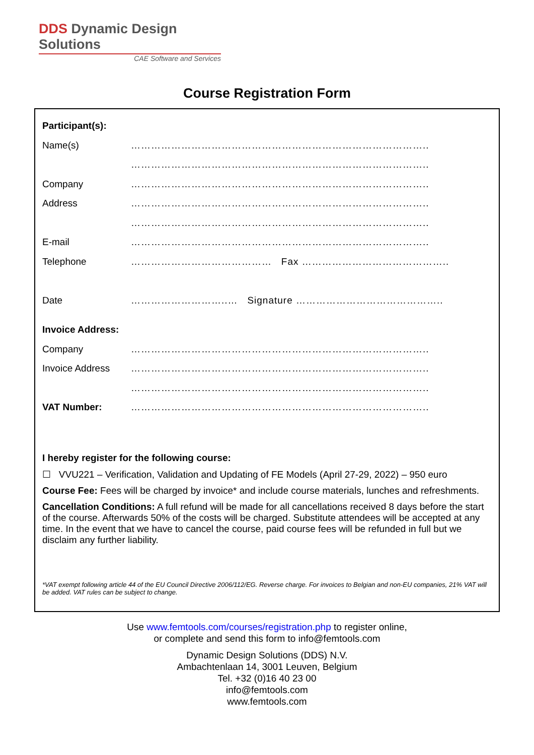DDS Dynamic Design Solutions
CAE Software and Services
Course Registration Form
Participant(s):
Name(s) ……………………………………………………………………………..
……………………………………………………………………………..
Company ……………………………………………………………………………..
Address ……………………………………………………………………………..
……………………………………………………………………………..
E-mail ……………………………………………………………………………..
Telephone …………………………………… Fax ……………………………………..
Date ………………………..… Signature ……………………………………..
Invoice Address:
Company ……………………………………………………………………………..
Invoice Address ……………………………………………………………………………..
……………………………………………………………………………..
VAT Number: ……………………………………………………………………………..
I hereby register for the following course:
☐ VVU221 – Verification, Validation and Updating of FE Models (April 27-29, 2022) – 950 euro
Course Fee: Fees will be charged by invoice* and include course materials, lunches and refreshments.
Cancellation Conditions: A full refund will be made for all cancellations received 8 days before the start of the course. Afterwards 50% of the costs will be charged. Substitute attendees will be accepted at any time. In the event that we have to cancel the course, paid course fees will be refunded in full but we disclaim any further liability.
*VAT exempt following article 44 of the EU Council Directive 2006/112/EG. Reverse charge. For invoices to Belgian and non-EU companies, 21% VAT will be added. VAT rules can be subject to change.
Use www.femtools.com/courses/registration.php to register online,
or complete and send this form to info@femtools.com
Dynamic Design Solutions (DDS) N.V.
Ambachtenlaan 14, 3001 Leuven, Belgium
Tel. +32 (0)16 40 23 00
info@femtools.com
www.femtools.com